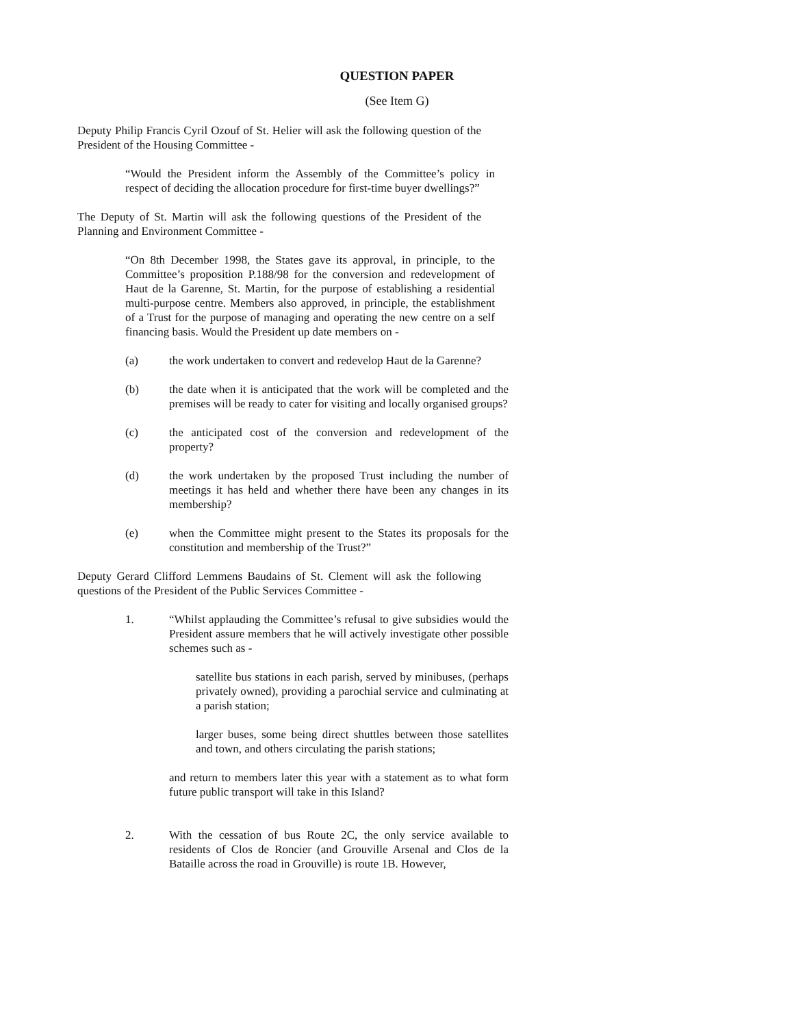QUESTION PAPER
(See Item G)
Deputy Philip Francis Cyril Ozouf of St. Helier will ask the following question of the President of the Housing Committee -
“Would the President inform the Assembly of the Committee’s policy in respect of deciding the allocation procedure for first-time buyer dwellings?”
The Deputy of St. Martin will ask the following questions of the President of the Planning and Environment Committee -
“On 8th December 1998, the States gave its approval, in principle, to the Committee’s proposition P.188/98 for the conversion and redevelopment of Haut de la Garenne, St. Martin, for the purpose of establishing a residential multi-purpose centre. Members also approved, in principle, the establishment of a Trust for the purpose of managing and operating the new centre on a self financing basis. Would the President up date members on -
(a) the work undertaken to convert and redevelop Haut de la Garenne?
(b) the date when it is anticipated that the work will be completed and the premises will be ready to cater for visiting and locally organised groups?
(c) the anticipated cost of the conversion and redevelopment of the property?
(d) the work undertaken by the proposed Trust including the number of meetings it has held and whether there have been any changes in its membership?
(e) when the Committee might present to the States its proposals for the constitution and membership of the Trust?”
Deputy Gerard Clifford Lemmens Baudains of St. Clement will ask the following questions of the President of the Public Services Committee -
1. “Whilst applauding the Committee’s refusal to give subsidies would the President assure members that he will actively investigate other possible schemes such as -
satellite bus stations in each parish, served by minibuses, (perhaps privately owned), providing a parochial service and culminating at a parish station;
larger buses, some being direct shuttles between those satellites and town, and others circulating the parish stations;
and return to members later this year with a statement as to what form future public transport will take in this Island?
2. With the cessation of bus Route 2C, the only service available to residents of Clos de Roncier (and Grouville Arsenal and Clos de la Bataille across the road in Grouville) is route 1B. However,